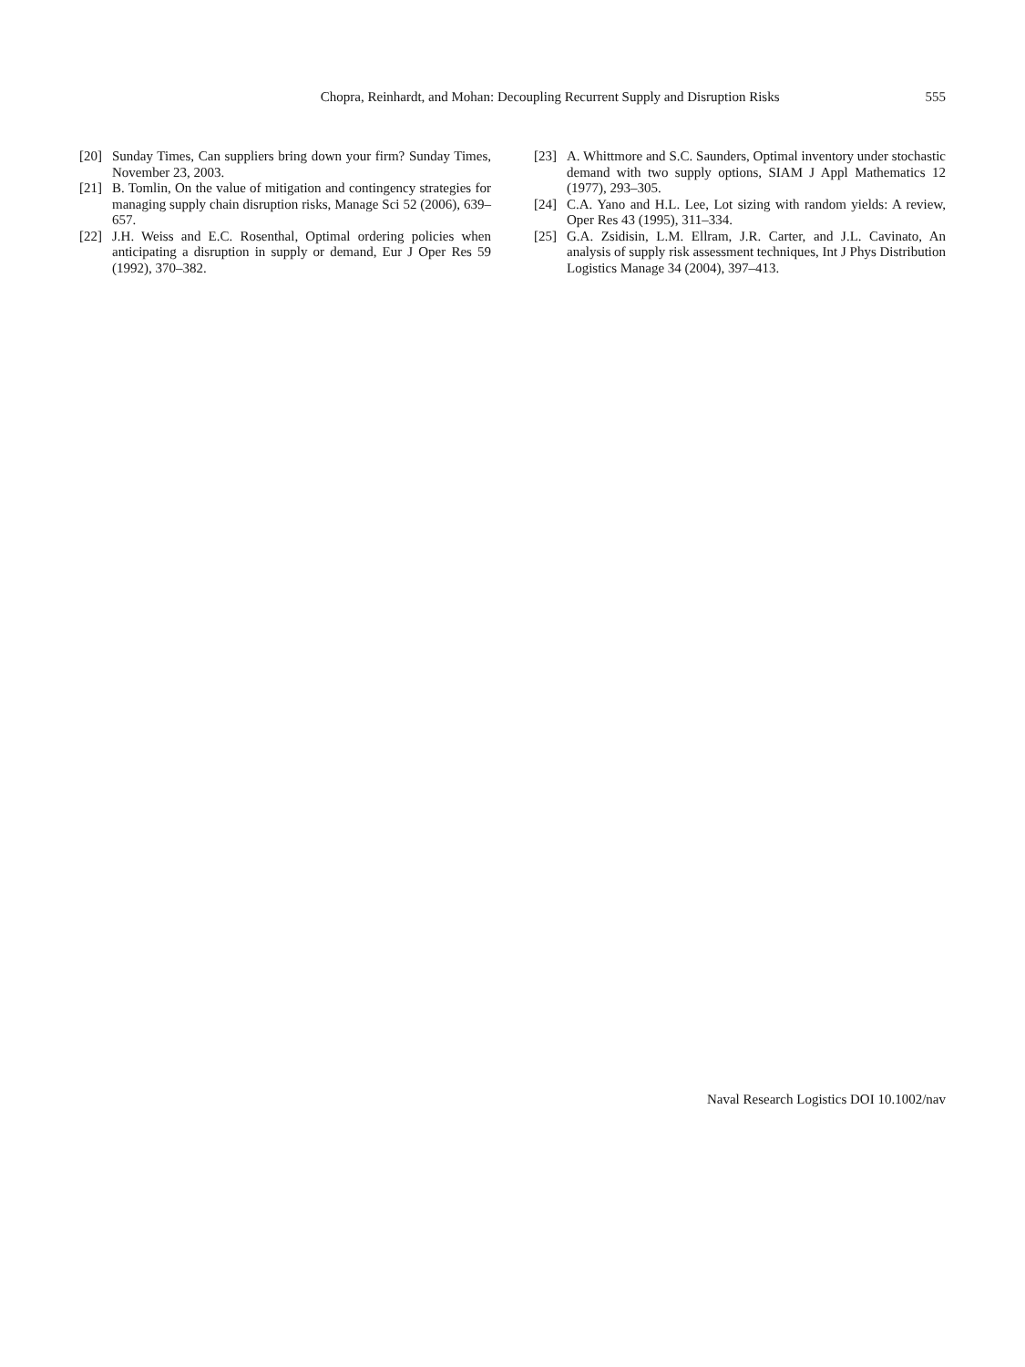Chopra, Reinhardt, and Mohan: Decoupling Recurrent Supply and Disruption Risks 555
[20] Sunday Times, Can suppliers bring down your firm? Sunday Times, November 23, 2003.
[21] B. Tomlin, On the value of mitigation and contingency strategies for managing supply chain disruption risks, Manage Sci 52 (2006), 639–657.
[22] J.H. Weiss and E.C. Rosenthal, Optimal ordering policies when anticipating a disruption in supply or demand, Eur J Oper Res 59 (1992), 370–382.
[23] A. Whittmore and S.C. Saunders, Optimal inventory under stochastic demand with two supply options, SIAM J Appl Mathematics 12 (1977), 293–305.
[24] C.A. Yano and H.L. Lee, Lot sizing with random yields: A review, Oper Res 43 (1995), 311–334.
[25] G.A. Zsidisin, L.M. Ellram, J.R. Carter, and J.L. Cavinato, An analysis of supply risk assessment techniques, Int J Phys Distribution Logistics Manage 34 (2004), 397–413.
Naval Research Logistics DOI 10.1002/nav